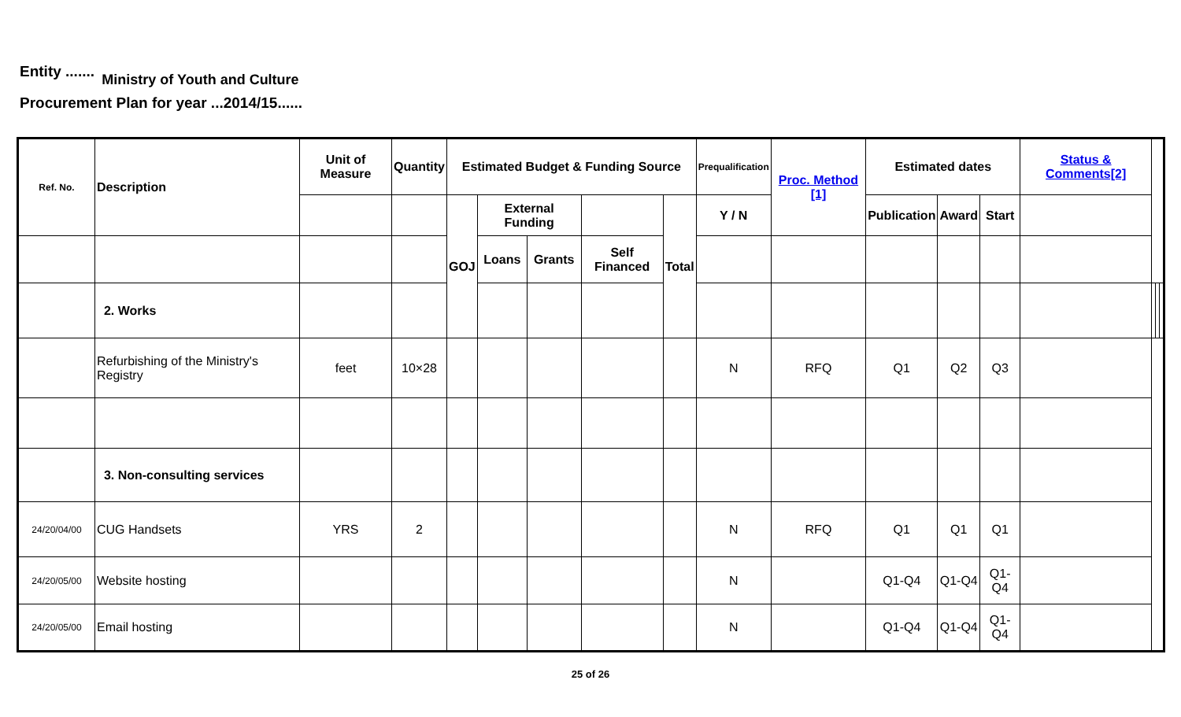Entity ....... Ministry of Youth and Culture
Procurement Plan for year ...2014/15......
| Ref. No. | Description | Unit of Measure | Quantity | Estimated Budget & Funding Source | | | | | Prequalification | Proc. Method [1] | Estimated dates | | | Status & Comments[2] | | | |
| --- | --- | --- | --- | --- | --- | --- | --- | --- | --- | --- | --- | --- | --- | --- | --- | --- | --- |
| | | | | GOJ | External Funding | | | Total | Y / N | | Publication | Award | Start | | | | |
| | | | | | Loans | Grants | Self Financed | | | | | | | | | | |
| | 2. Works | | | | | | | | | | | | | | | | |
| | Refurbishing of the Ministry's Registry | feet | 10×28 | | | | | | N | RFQ | Q1 | Q2 | Q3 | | | | |
| | 3. Non-consulting services | | | | | | | | | | | | | | | | |
| 24/20/04/00 | CUG Handsets | YRS | 2 | | | | | | N | RFQ | Q1 | Q1 | Q1 | | | | |
| 24/20/05/00 | Website hosting | | | | | | | | N | | Q1-Q4 | Q1-Q4 | Q1-Q4 | | | | |
| 24/20/05/00 | Email hosting | | | | | | | | N | | Q1-Q4 | Q1-Q4 | Q1-Q4 | | | | |
25 of 26